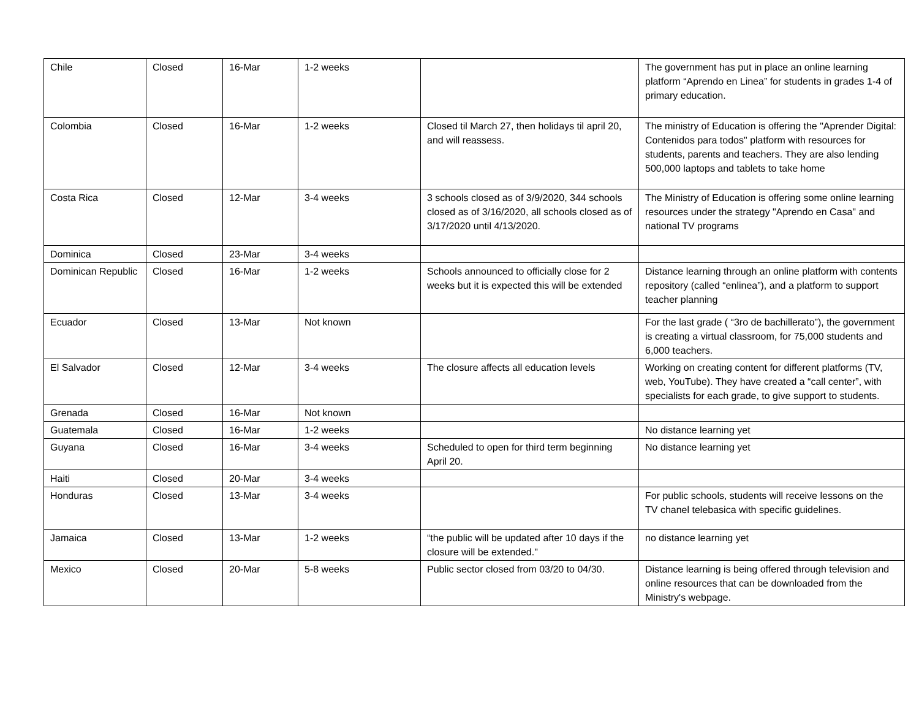| Chile | Closed | 16-Mar | 1-2 weeks | | The government has put in place an online learning platform “Aprendo en Linea” for students in grades 1-4 of primary education. |
| Colombia | Closed | 16-Mar | 1-2 weeks | Closed til March 27, then holidays til april 20, and will reassess. | The ministry of Education is offering the "Aprender Digital: Contenidos para todos" platform with resources for students, parents and teachers. They are also lending 500,000 laptops and tablets to take home |
| Costa Rica | Closed | 12-Mar | 3-4 weeks | 3 schools closed as of 3/9/2020, 344 schools closed as of 3/16/2020, all schools closed as of 3/17/2020 until 4/13/2020. | The Ministry of Education is offering some online learning resources under the strategy "Aprendo en Casa" and national TV programs |
| Dominica | Closed | 23-Mar | 3-4 weeks | | |
| Dominican Republic | Closed | 16-Mar | 1-2 weeks | Schools announced to officially close for 2 weeks but it is expected this will be extended | Distance learning through an online platform with contents repository (called “enlinea”), and a platform to support teacher planning |
| Ecuador | Closed | 13-Mar | Not known | | For the last grade ( “3ro de bachillerato”), the government is creating a virtual classroom, for 75,000 students and 6,000 teachers. |
| El Salvador | Closed | 12-Mar | 3-4 weeks | The closure affects all education levels | Working on creating content for different platforms (TV, web, YouTube). They have created a “call center”, with specialists for each grade, to give support to students. |
| Grenada | Closed | 16-Mar | Not known | | |
| Guatemala | Closed | 16-Mar | 1-2 weeks | | No distance learning yet |
| Guyana | Closed | 16-Mar | 3-4 weeks | Scheduled to open for third term beginning April 20. | No distance learning yet |
| Haiti | Closed | 20-Mar | 3-4 weeks | | |
| Honduras | Closed | 13-Mar | 3-4 weeks | | For public schools, students will receive lessons on the TV chanel telebasica with specific guidelines. |
| Jamaica | Closed | 13-Mar | 1-2 weeks | “the public will be updated after 10 days if the closure will be extended." | no distance learning yet |
| Mexico | Closed | 20-Mar | 5-8 weeks | Public sector closed from 03/20 to 04/30. | Distance learning is being offered through television and online resources that can be downloaded from the Ministry's webpage. |